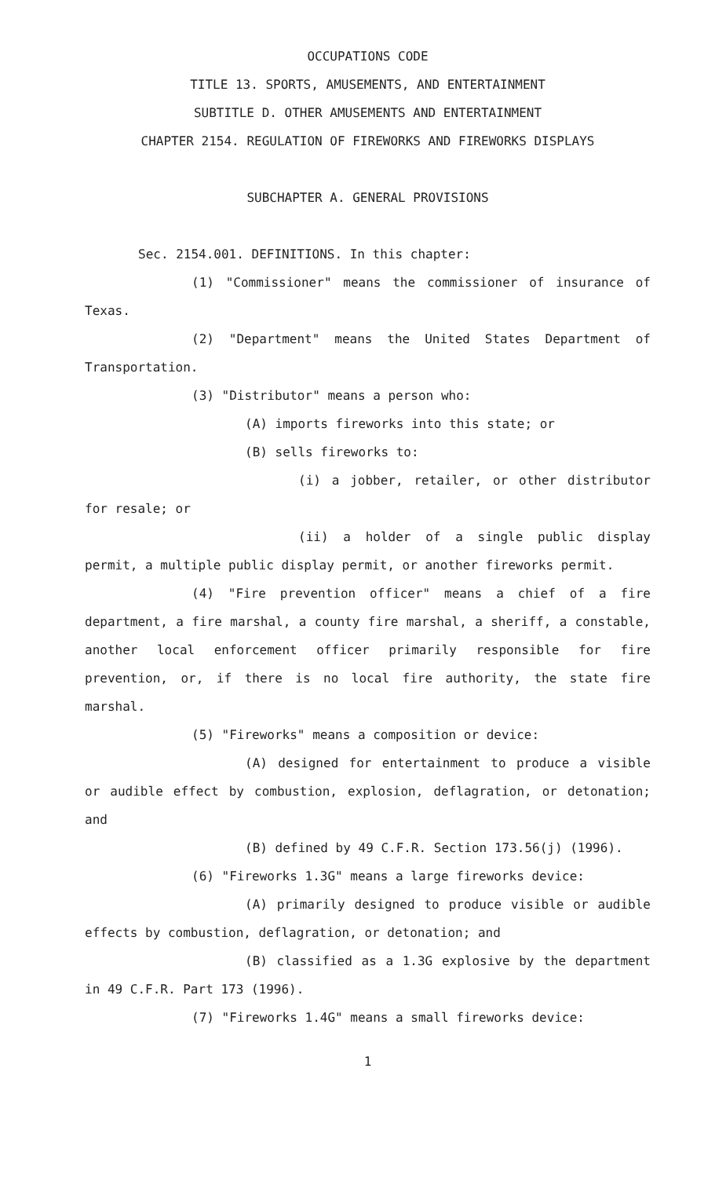OCCUPATIONS CODE
TITLE 13. SPORTS, AMUSEMENTS, AND ENTERTAINMENT
SUBTITLE D. OTHER AMUSEMENTS AND ENTERTAINMENT
CHAPTER 2154. REGULATION OF FIREWORKS AND FIREWORKS DISPLAYS
SUBCHAPTER A. GENERAL PROVISIONS
Sec. 2154.001. DEFINITIONS. In this chapter:
(1) "Commissioner" means the commissioner of insurance of Texas.
(2) "Department" means the United States Department of Transportation.
(3) "Distributor" means a person who:
(A) imports fireworks into this state; or
(B) sells fireworks to:
(i) a jobber, retailer, or other distributor for resale; or
(ii) a holder of a single public display permit, a multiple public display permit, or another fireworks permit.
(4) "Fire prevention officer" means a chief of a fire department, a fire marshal, a county fire marshal, a sheriff, a constable, another local enforcement officer primarily responsible for fire prevention, or, if there is no local fire authority, the state fire marshal.
(5) "Fireworks" means a composition or device:
(A) designed for entertainment to produce a visible or audible effect by combustion, explosion, deflagration, or detonation; and
(B) defined by 49 C.F.R. Section 173.56(j) (1996).
(6) "Fireworks 1.3G" means a large fireworks device:
(A) primarily designed to produce visible or audible effects by combustion, deflagration, or detonation; and
(B) classified as a 1.3G explosive by the department in 49 C.F.R. Part 173 (1996).
(7) "Fireworks 1.4G" means a small fireworks device:
1